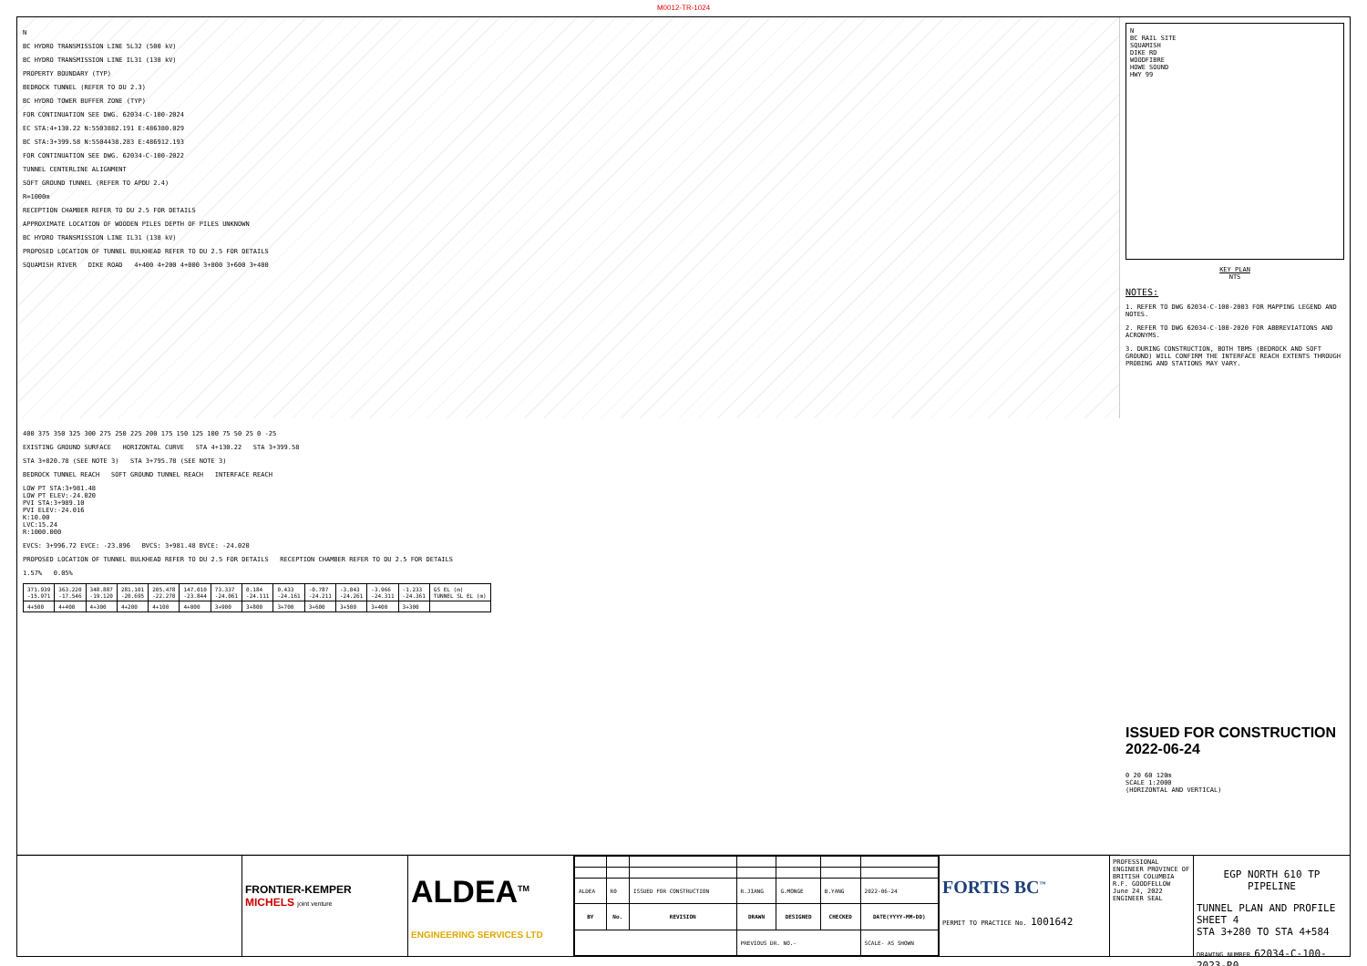M0012-TR-1024
N
BC HYDRO TRANSMISSION LINE 5L32 (500 kV)
BC HYDRO TRANSMISSION LINE IL31 (138 kV)
PROPERTY BOUNDARY (TYP)
BEDROCK TUNNEL (REFER TO DU 2.3)
BC HYDRO TOWER BUFFER ZONE (TYP)
FOR CONTINUATION SEE DWG. 62034-C-100-2024
EC STA:4+130.22 N:5503882.191 E:486380.029
BC STA:3+399.58 N:5504438.283 E:486912.193
FOR CONTINUATION SEE DWG. 62034-C-100-2022
TUNNEL CENTERLINE ALIGNMENT
SOFT GROUND TUNNEL (REFER TO APDU 2.4)
R=1000m
RECEPTION CHAMBER REFER TO DU 2.5 FOR DETAILS
APPROXIMATE LOCATION OF WOODEN PILES DEPTH OF PILES UNKNOWN
BC HYDRO TRANSMISSION LINE IL31 (138 kV)
PROPOSED LOCATION OF TUNNEL BULKHEAD REFER TO DU 2.5 FOR DETAILS
SQUAMISH RIVER DIKE ROAD 4+400 4+200 4+000 3+800 3+600 3+400
N
BC RAIL SITE
SQUAMISH
DIKE RD
WOODFIBRE
HOWE SOUND
HWY 99
KEY PLAN
NTS
NOTES:
1. REFER TO DWG 62034-C-100-2003 FOR MAPPING LEGEND AND NOTES.
2. REFER TO DWG 62034-C-100-2020 FOR ABBREVIATIONS AND ACRONYMS.
3. DURING CONSTRUCTION, BOTH TBMS (BEDROCK AND SOFT GROUND) WILL CONFIRM THE INTERFACE REACH EXTENTS THROUGH PROBING AND STATIONS MAY VARY.
400 375 350 325 300 275 250 225 200 175 150 125 100 75 50 25 0 -25
EXISTING GROUND SURFACE HORIZONTAL CURVE STA 4+130.22 STA 3+399.58
STA 3+820.78 (SEE NOTE 3) STA 3+795.78 (SEE NOTE 3)
BEDROCK TUNNEL REACH SOFT GROUND TUNNEL REACH INTERFACE REACH
LOW PT STA:3+981.48
LOW PT ELEV:-24.020
PVI STA:3+989.10
PVI ELEV:-24.016
K:10.00
LVC:15.24
R:1000.000
EVCS: 3+996.72 EVCE: -23.896 BVCS: 3+981.48 BVCE: -24.020
PROPOSED LOCATION OF TUNNEL BULKHEAD REFER TO DU 2.5 FOR DETAILS RECEPTION CHAMBER REFER TO DU 2.5 FOR DETAILS
1.57% 0.05%
| 371.939 -15.971 | 363.220 -17.546 | 348.887 -19.120 | 281.101 -20.695 | 205.478 -22.270 | 147.010 -23.844 | 73.337 -24.061 | 0.184 -24.111 | 0.433 -24.161 | -0.787 -24.211 | -3.043 -24.261 | -3.966 -24.311 | -1.233 -24.361 | GS EL (m) TUNNEL SL EL (m) |
| 4+500 | 4+400 | 4+300 | 4+200 | 4+100 | 4+000 | 3+900 | 3+800 | 3+700 | 3+600 | 3+500 | 3+400 | 3+300 | |
ISSUED FOR CONSTRUCTION
2022-06-24
0 20 60 120m
SCALE 1:2000
(HORIZONTAL AND VERTICAL)
FRONTIER-KEMPER
MICHELS joint venture
ALDEA<sup>TM</sup>
ENGINEERING SERVICES LTD
| ALDEA | R0 | ISSUED FOR CONSTRUCTION | R.JIANG | G.MONGE | B.YANG | 2022-06-24 |
| BY | No. | REVISION | DRAWN | DESIGNED | CHECKED | DATE(YYYY-MM-DD) |
| | | | PREVIOUS DR. NO.- | | | SCALE- AS SHOWN |
FORTIS BC<sup>™</sup>
PERMIT TO PRACTICE No. 1001642
PROFESSIONAL ENGINEER PROVINCE OF BRITISH COLUMBIA R.F. GOODFELLOW
June 24, 2022
ENGINEER SEAL
EGP NORTH 610 TP PIPELINE
TUNNEL PLAN AND PROFILE
SHEET 4
STA 3+280 TO STA 4+584
DRAWING NUMBER 62034-C-100-2023-R0